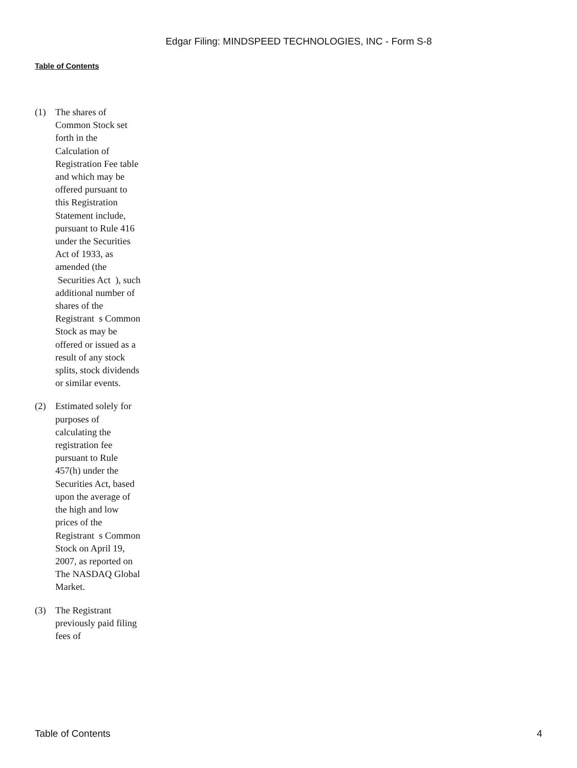Edgar Filing: MINDSPEED TECHNOLOGIES, INC - Form S-8
Table of Contents
(1) The shares of Common Stock set forth in the Calculation of Registration Fee table and which may be offered pursuant to this Registration Statement include, pursuant to Rule 416 under the Securities Act of 1933, as amended (the Securities Act ), such additional number of shares of the Registrant s Common Stock as may be offered or issued as a result of any stock splits, stock dividends or similar events.
(2) Estimated solely for purposes of calculating the registration fee pursuant to Rule 457(h) under the Securities Act, based upon the average of the high and low prices of the Registrant s Common Stock on April 19, 2007, as reported on The NASDAQ Global Market.
(3) The Registrant previously paid filing fees of
Table of Contents 4